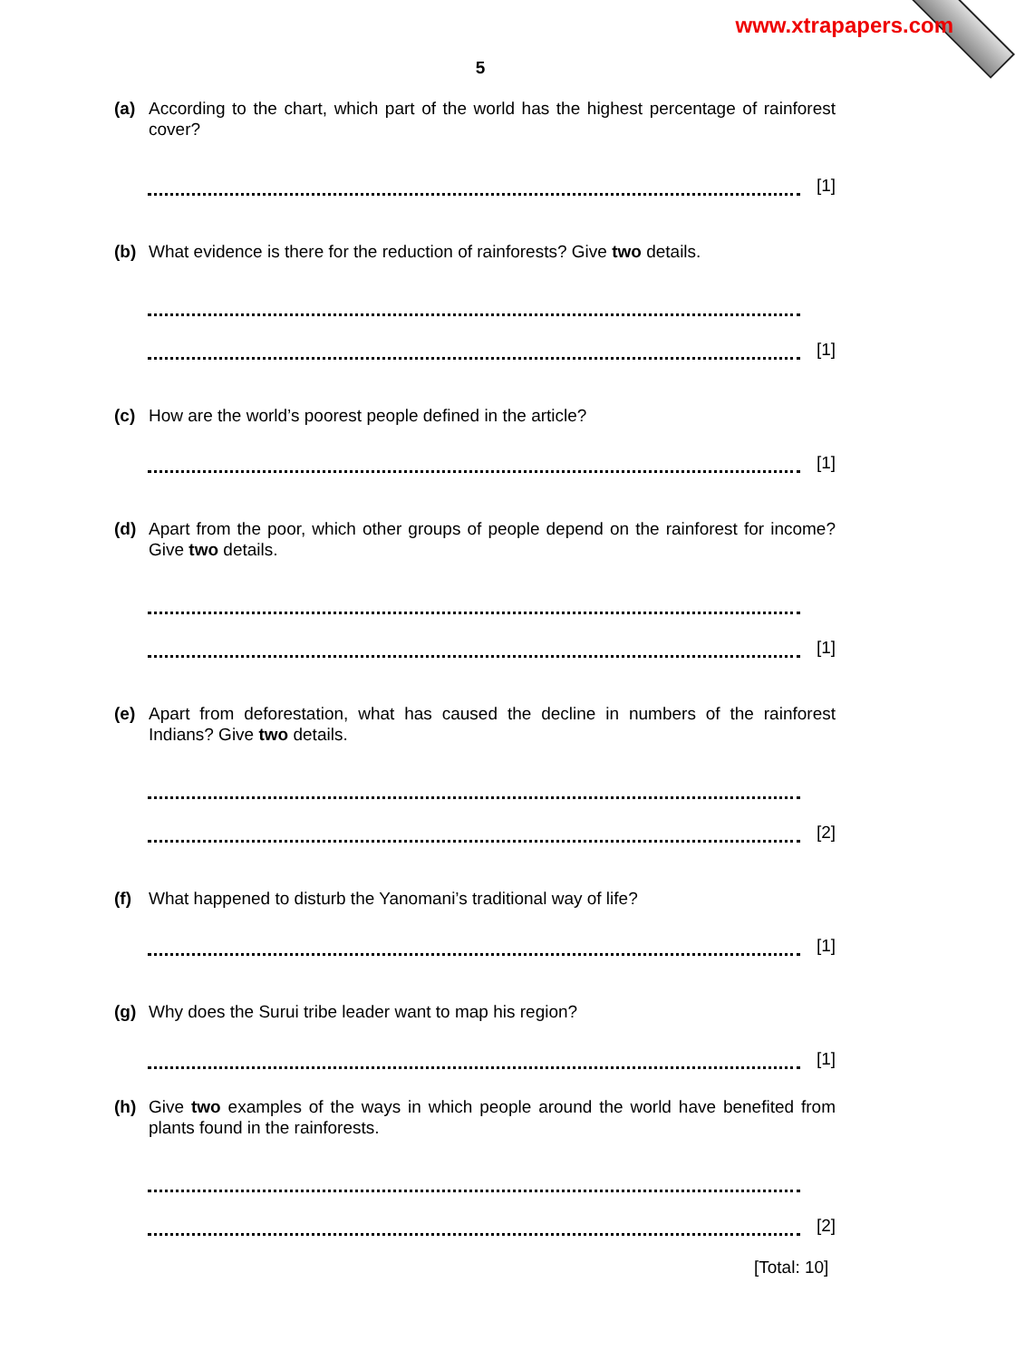www.xtrapapers.com
5
(a) According to the chart, which part of the world has the highest percentage of rainforest cover?
[1]
(b) What evidence is there for the reduction of rainforests? Give two details.
[1]
(c) How are the world’s poorest people defined in the article?
[1]
(d) Apart from the poor, which other groups of people depend on the rainforest for income? Give two details.
[1]
(e) Apart from deforestation, what has caused the decline in numbers of the rainforest Indians? Give two details.
[2]
(f) What happened to disturb the Yanomani’s traditional way of life?
[1]
(g) Why does the Surui tribe leader want to map his region?
[1]
(h) Give two examples of the ways in which people around the world have benefited from plants found in the rainforests.
[2]
[Total: 10]